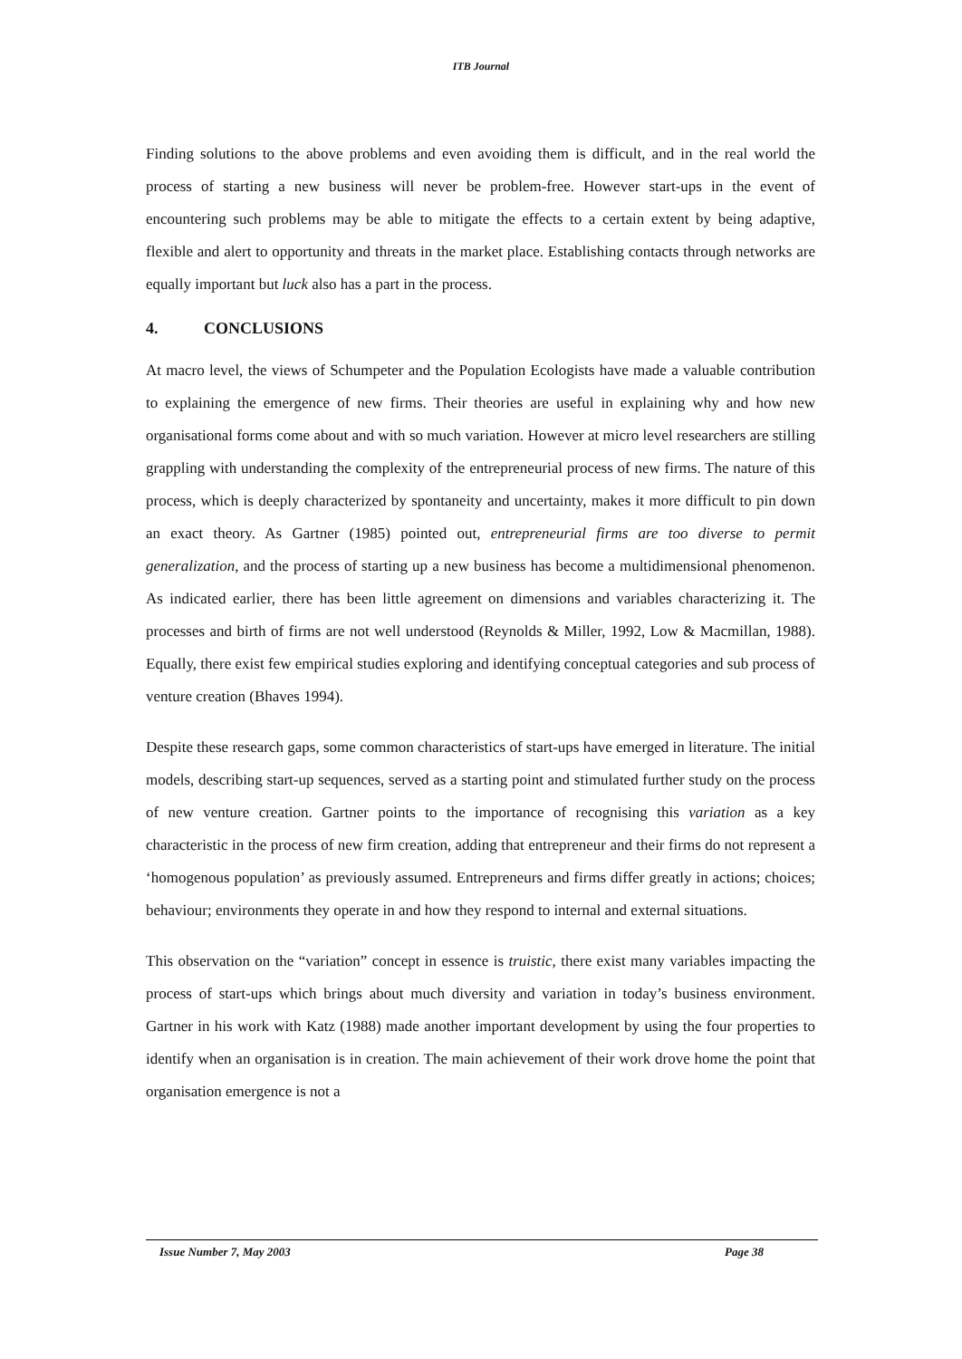ITB Journal
Finding solutions to the above problems and even avoiding them is difficult, and in the real world the process of starting a new business will never be problem-free. However start-ups in the event of encountering such problems may be able to mitigate the effects to a certain extent by being adaptive, flexible and alert to opportunity and threats in the market place. Establishing contacts through networks are equally important but luck also has a part in the process.
4. CONCLUSIONS
At macro level, the views of Schumpeter and the Population Ecologists have made a valuable contribution to explaining the emergence of new firms. Their theories are useful in explaining why and how new organisational forms come about and with so much variation. However at micro level researchers are stilling grappling with understanding the complexity of the entrepreneurial process of new firms. The nature of this process, which is deeply characterized by spontaneity and uncertainty, makes it more difficult to pin down an exact theory. As Gartner (1985) pointed out, entrepreneurial firms are too diverse to permit generalization, and the process of starting up a new business has become a multidimensional phenomenon. As indicated earlier, there has been little agreement on dimensions and variables characterizing it. The processes and birth of firms are not well understood (Reynolds & Miller, 1992, Low & Macmillan, 1988). Equally, there exist few empirical studies exploring and identifying conceptual categories and sub process of venture creation (Bhaves 1994).
Despite these research gaps, some common characteristics of start-ups have emerged in literature. The initial models, describing start-up sequences, served as a starting point and stimulated further study on the process of new venture creation. Gartner points to the importance of recognising this variation as a key characteristic in the process of new firm creation, adding that entrepreneur and their firms do not represent a ‘homogenous population’ as previously assumed. Entrepreneurs and firms differ greatly in actions; choices; behaviour; environments they operate in and how they respond to internal and external situations.
This observation on the “variation” concept in essence is truistic, there exist many variables impacting the process of start-ups which brings about much diversity and variation in today’s business environment. Gartner in his work with Katz (1988) made another important development by using the four properties to identify when an organisation is in creation. The main achievement of their work drove home the point that organisation emergence is not a
Issue Number 7, May 2003 Page 38